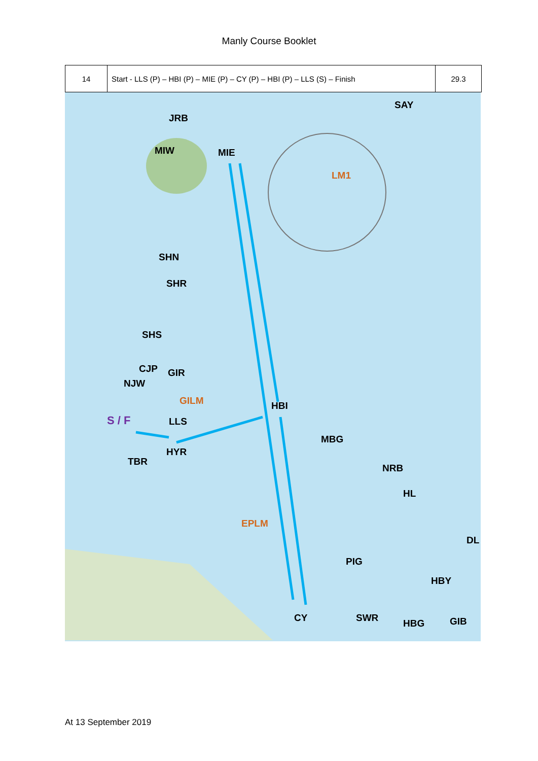Manly Course Booklet
| 14 | Start - LLS (P) – HBI (P) – MIE (P) – CY (P) – HBI (P) – LLS (S) – Finish | 29.3 |
SAY
JRB
MIW MIE
LM1
SHN
SHR
SHS
CJP GIR
NJW
GILM HBI
S / F LLS
MBG
HYR
TBR
NRB
HL
EPLM
DL
PIG
HBY
CY SWR HBG GIB
At 13 September 2019